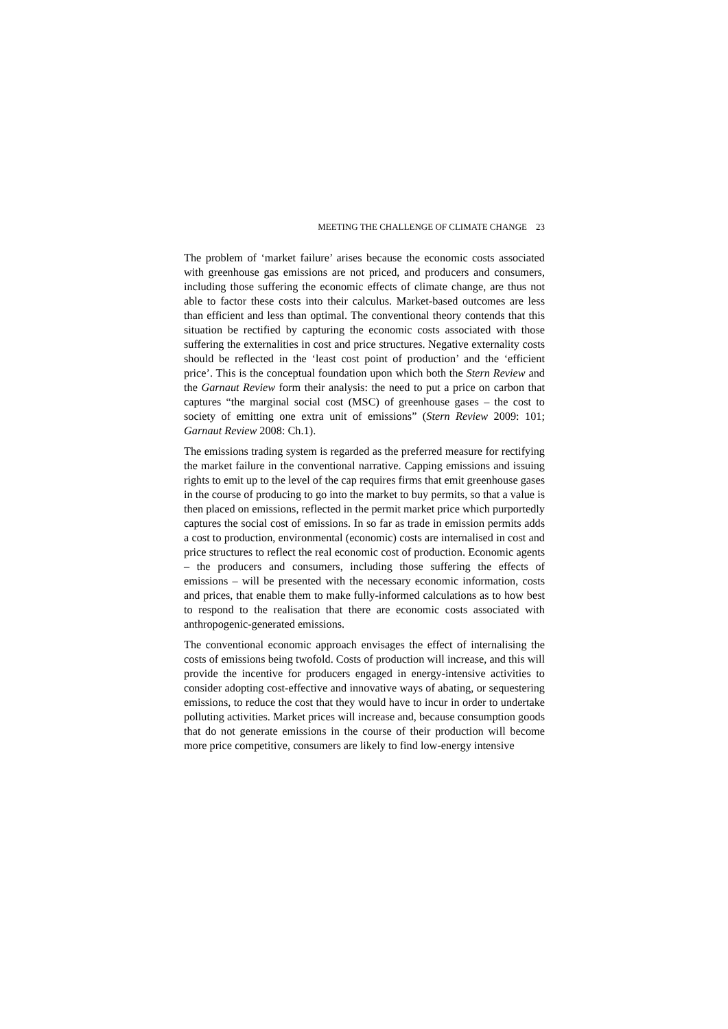MEETING THE CHALLENGE OF CLIMATE CHANGE 23
The problem of ‘market failure’ arises because the economic costs associated with greenhouse gas emissions are not priced, and producers and consumers, including those suffering the economic effects of climate change, are thus not able to factor these costs into their calculus. Market-based outcomes are less than efficient and less than optimal. The conventional theory contends that this situation be rectified by capturing the economic costs associated with those suffering the externalities in cost and price structures. Negative externality costs should be reflected in the ‘least cost point of production’ and the ‘efficient price’. This is the conceptual foundation upon which both the Stern Review and the Garnaut Review form their analysis: the need to put a price on carbon that captures “the marginal social cost (MSC) of greenhouse gases – the cost to society of emitting one extra unit of emissions” (Stern Review 2009: 101; Garnaut Review 2008: Ch.1).
The emissions trading system is regarded as the preferred measure for rectifying the market failure in the conventional narrative. Capping emissions and issuing rights to emit up to the level of the cap requires firms that emit greenhouse gases in the course of producing to go into the market to buy permits, so that a value is then placed on emissions, reflected in the permit market price which purportedly captures the social cost of emissions. In so far as trade in emission permits adds a cost to production, environmental (economic) costs are internalised in cost and price structures to reflect the real economic cost of production. Economic agents – the producers and consumers, including those suffering the effects of emissions – will be presented with the necessary economic information, costs and prices, that enable them to make fully-informed calculations as to how best to respond to the realisation that there are economic costs associated with anthropogenic-generated emissions.
The conventional economic approach envisages the effect of internalising the costs of emissions being twofold. Costs of production will increase, and this will provide the incentive for producers engaged in energy-intensive activities to consider adopting cost-effective and innovative ways of abating, or sequestering emissions, to reduce the cost that they would have to incur in order to undertake polluting activities. Market prices will increase and, because consumption goods that do not generate emissions in the course of their production will become more price competitive, consumers are likely to find low-energy intensive